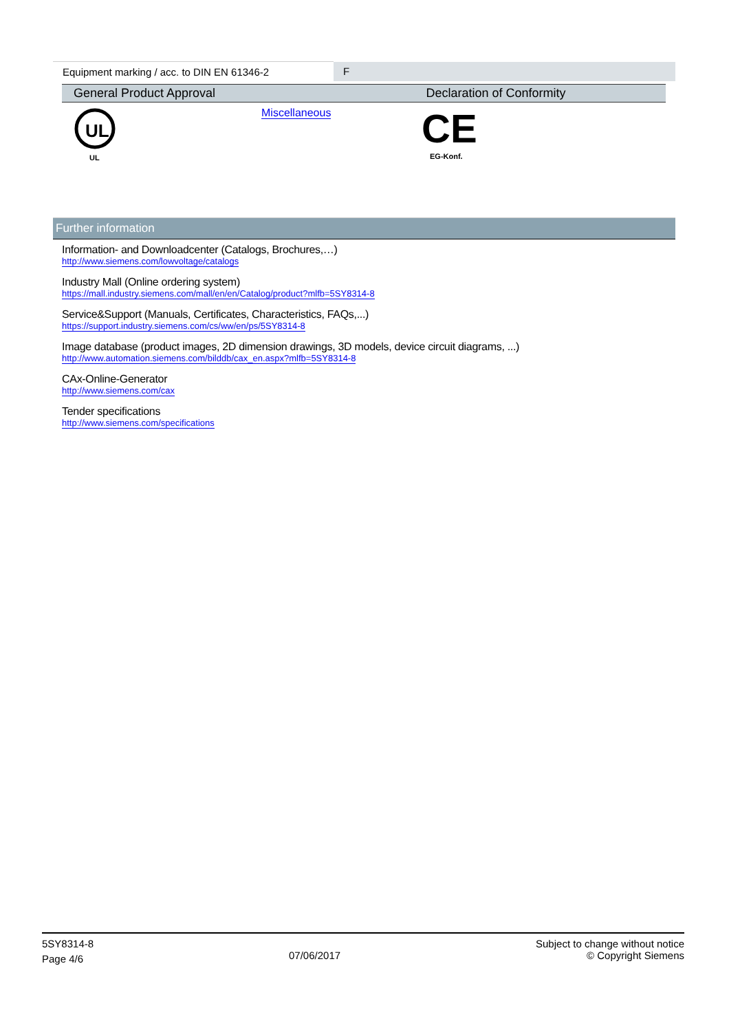| Equipment marking / acc. to DIN EN 61346-2 | F |
| General Product Approval | | Declaration of Conformity |
| --- | --- | --- |
| UL UL | Miscellaneous | CE EG-Konf. |
Further information
Information- and Downloadcenter (Catalogs, Brochures,…)
http://www.siemens.com/lowvoltage/catalogs
Industry Mall (Online ordering system)
https://mall.industry.siemens.com/mall/en/en/Catalog/product?mlfb=5SY8314-8
Service&Support (Manuals, Certificates, Characteristics, FAQs,...)
https://support.industry.siemens.com/cs/ww/en/ps/5SY8314-8
Image database (product images, 2D dimension drawings, 3D models, device circuit diagrams, ...)
http://www.automation.siemens.com/bilddb/cax_en.aspx?mlfb=5SY8314-8
CAx-Online-Generator
http://www.siemens.com/cax
Tender specifications
http://www.siemens.com/specifications
5SY8314-8
Page 4/6
07/06/2017
Subject to change without notice
© Copyright Siemens